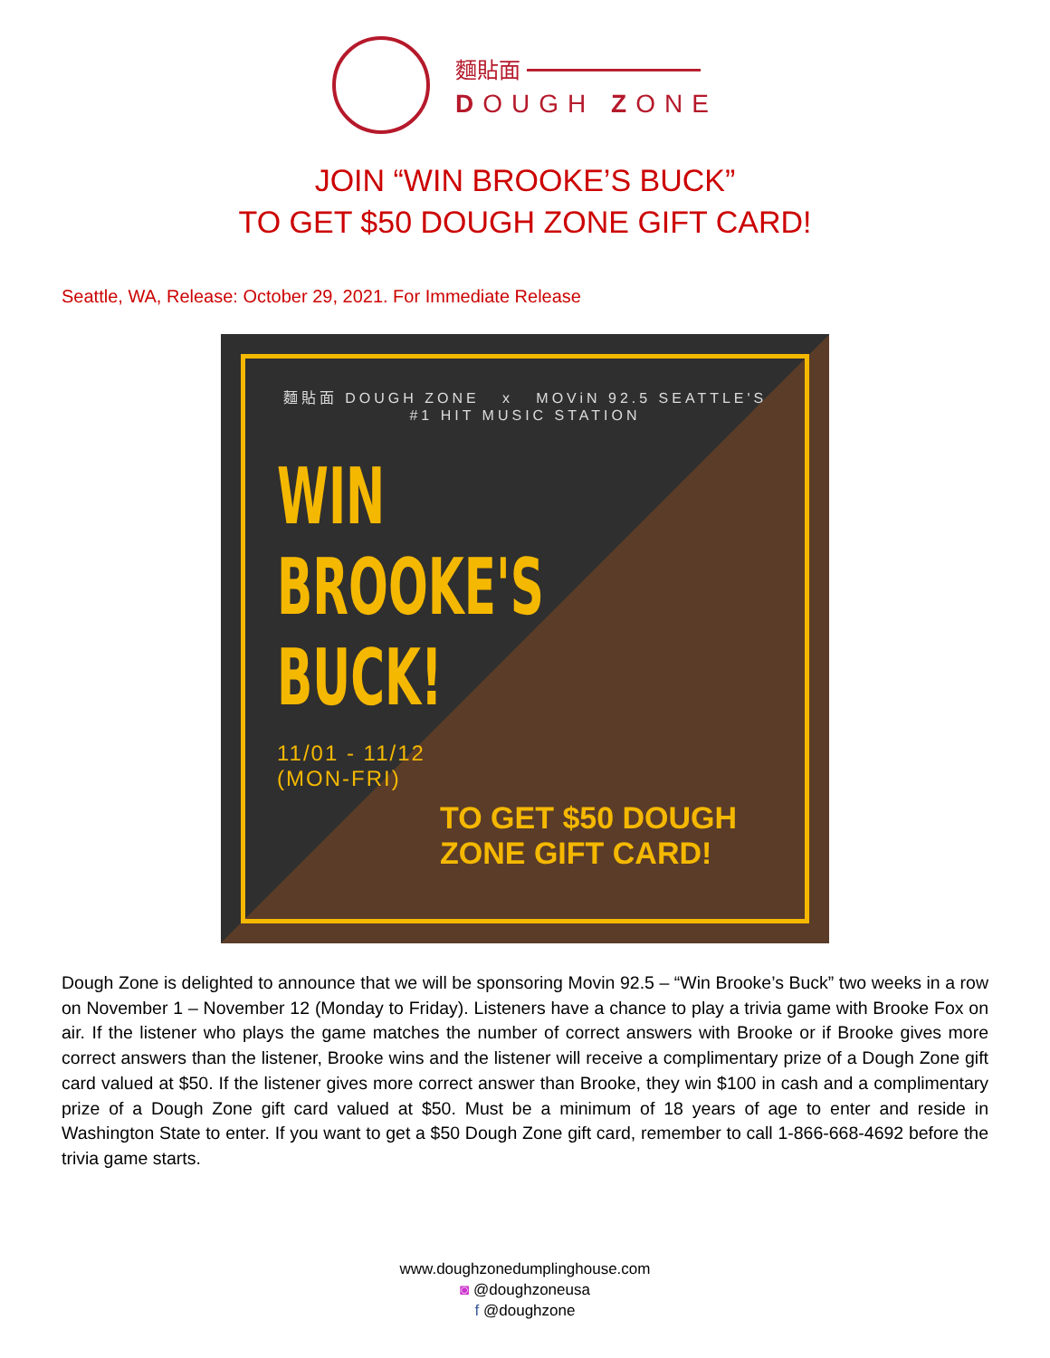麵貼面 ━━━━━━━━
DOUGH ZONE
JOIN “WIN BROOKE’S BUCK”
TO GET $50 DOUGH ZONE GIFT CARD!
Seattle, WA, Release: October 29, 2021. For Immediate Release
麵貼面 DOUGH ZONE x MOViN 92.5 SEATTLE'S #1 HIT MUSIC STATION
WIN BROOKE'S
BUCK!
11/01 - 11/12
(MON-FRI)
TO GET $50 DOUGH ZONE GIFT CARD!
Dough Zone is delighted to announce that we will be sponsoring Movin 92.5 – “Win Brooke’s Buck” two weeks in a row on November 1 – November 12 (Monday to Friday). Listeners have a chance to play a trivia game with Brooke Fox on air. If the listener who plays the game matches the number of correct answers with Brooke or if Brooke gives more correct answers than the listener, Brooke wins and the listener will receive a complimentary prize of a Dough Zone gift card valued at $50. If the listener gives more correct answer than Brooke, they win $100 in cash and a complimentary prize of a Dough Zone gift card valued at $50. Must be a minimum of 18 years of age to enter and reside in Washington State to enter. If you want to get a $50 Dough Zone gift card, remember to call 1-866-668-4692 before the trivia game starts.
www.doughzonedumplinghouse.com
◙ @doughzoneusa
f @doughzone